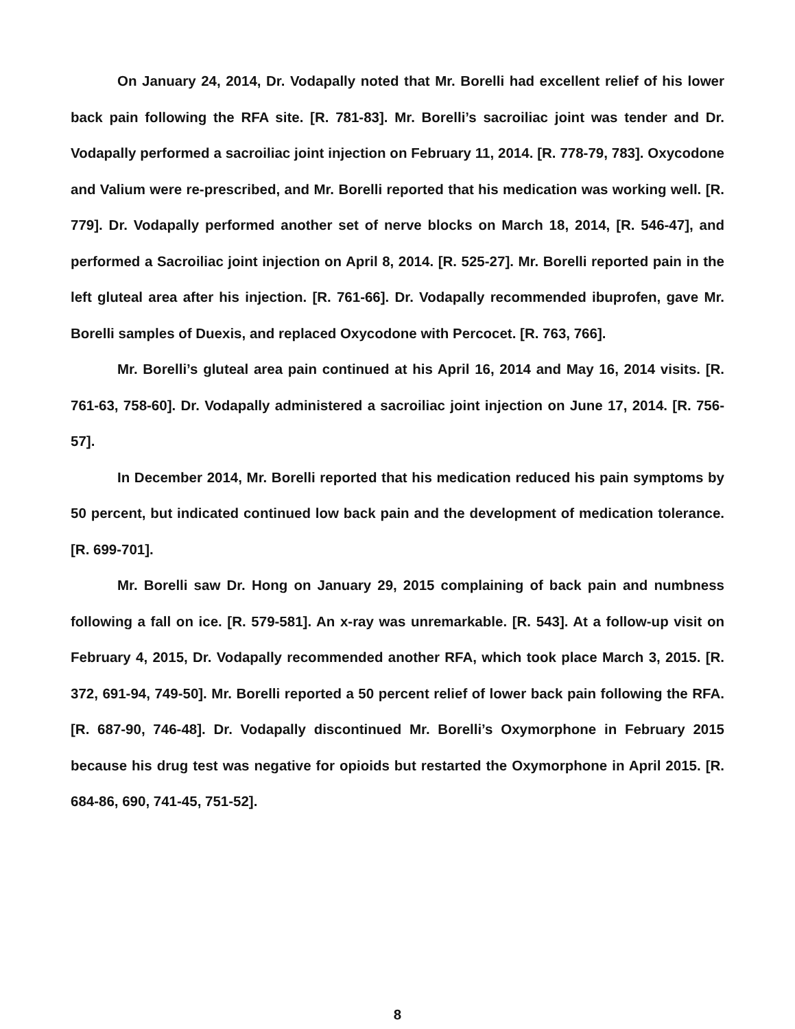On January 24, 2014, Dr. Vodapally noted that Mr. Borelli had excellent relief of his lower back pain following the RFA site. [R. 781-83]. Mr. Borelli’s sacroiliac joint was tender and Dr. Vodapally performed a sacroiliac joint injection on February 11, 2014. [R. 778-79, 783]. Oxycodone and Valium were re-prescribed, and Mr. Borelli reported that his medication was working well. [R. 779]. Dr. Vodapally performed another set of nerve blocks on March 18, 2014, [R. 546-47], and performed a Sacroiliac joint injection on April 8, 2014. [R. 525-27]. Mr. Borelli reported pain in the left gluteal area after his injection. [R. 761-66]. Dr. Vodapally recommended ibuprofen, gave Mr. Borelli samples of Duexis, and replaced Oxycodone with Percocet. [R. 763, 766].
Mr. Borelli’s gluteal area pain continued at his April 16, 2014 and May 16, 2014 visits. [R. 761-63, 758-60]. Dr. Vodapally administered a sacroiliac joint injection on June 17, 2014. [R. 756-57].
In December 2014, Mr. Borelli reported that his medication reduced his pain symptoms by 50 percent, but indicated continued low back pain and the development of medication tolerance. [R. 699-701].
Mr. Borelli saw Dr. Hong on January 29, 2015 complaining of back pain and numbness following a fall on ice. [R. 579-581]. An x-ray was unremarkable. [R. 543]. At a follow-up visit on February 4, 2015, Dr. Vodapally recommended another RFA, which took place March 3, 2015. [R. 372, 691-94, 749-50]. Mr. Borelli reported a 50 percent relief of lower back pain following the RFA. [R. 687-90, 746-48]. Dr. Vodapally discontinued Mr. Borelli’s Oxymorphone in February 2015 because his drug test was negative for opioids but restarted the Oxymorphone in April 2015. [R. 684-86, 690, 741-45, 751-52].
8